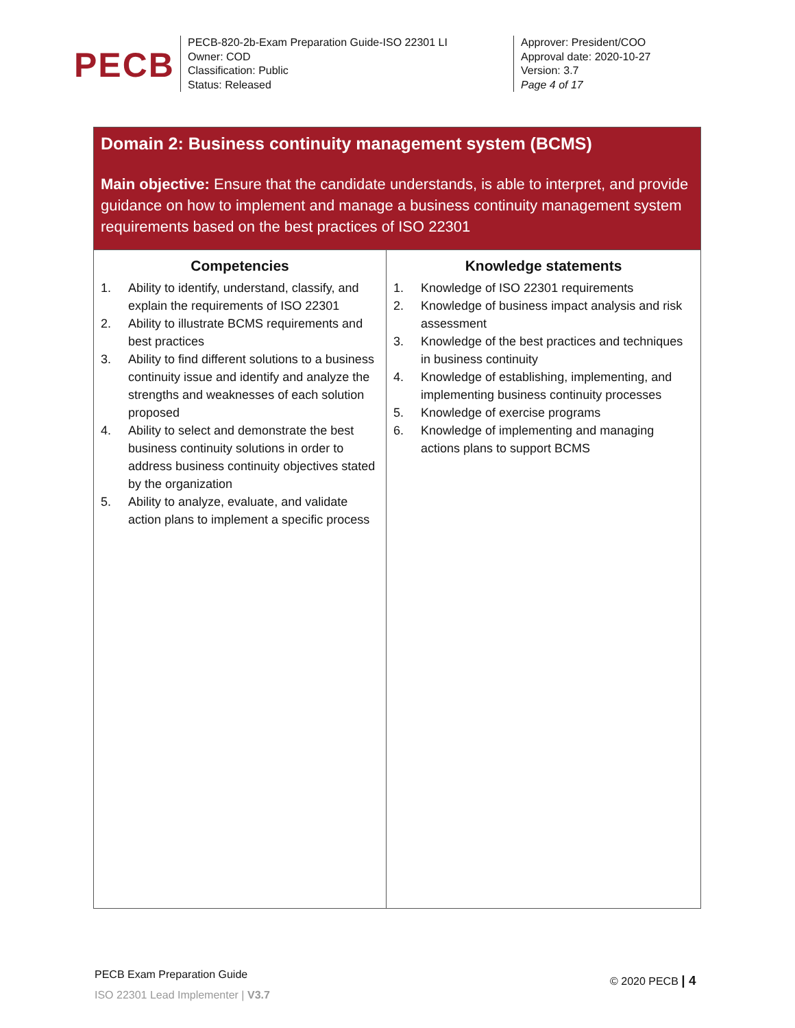PECB
PECB-820-2b-Exam Preparation Guide-ISO 22301 LI
Owner: COD
Classification: Public
Status: Released
Approver: President/COO
Approval date: 2020-10-27
Version: 3.7
Page 4 of 17
| Domain 2: Business continuity management system (BCMS) Main objective: Ensure that the candidate understands, is able to interpret, and provide guidance on how to implement and manage a business continuity management system requirements based on the best practices of ISO 22301 | |
| --- | --- |
| Competencies 1. Ability to identify, understand, classify, and explain the requirements of ISO 22301 2. Ability to illustrate BCMS requirements and best practices 3. Ability to find different solutions to a business continuity issue and identify and analyze the strengths and weaknesses of each solution proposed 4. Ability to select and demonstrate the best business continuity solutions in order to address business continuity objectives stated by the organization 5. Ability to analyze, evaluate, and validate action plans to implement a specific process | Knowledge statements 1. Knowledge of ISO 22301 requirements 2. Knowledge of business impact analysis and risk assessment 3. Knowledge of the best practices and techniques in business continuity 4. Knowledge of establishing, implementing, and implementing business continuity processes 5. Knowledge of exercise programs 6. Knowledge of implementing and managing actions plans to support BCMS |
PECB Exam Preparation Guide
ISO 22301 Lead Implementer | V3.7
© 2020 PECB | 4